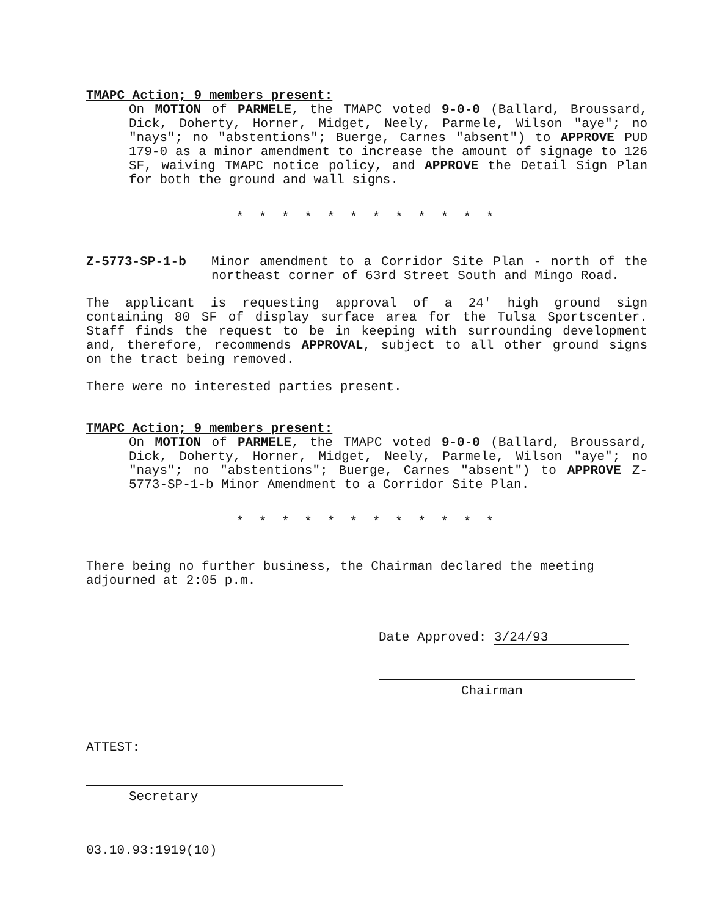TMAPC Action; 9 members present:
On MOTION of PARMELE, the TMAPC voted 9-0-0 (Ballard, Broussard, Dick, Doherty, Horner, Midget, Neely, Parmele, Wilson "aye"; no "nays"; no "abstentions"; Buerge, Carnes "absent") to APPROVE PUD 179-0 as a minor amendment to increase the amount of signage to 126 SF, waiving TMAPC notice policy, and APPROVE the Detail Sign Plan for both the ground and wall signs.
* * * * * * * * * * * *
Z-5773-SP-1-b Minor amendment to a Corridor Site Plan - north of the northeast corner of 63rd Street South and Mingo Road.
The applicant is requesting approval of a 24' high ground sign containing 80 SF of display surface area for the Tulsa Sportscenter. Staff finds the request to be in keeping with surrounding development and, therefore, recommends APPROVAL, subject to all other ground signs on the tract being removed.
There were no interested parties present.
TMAPC Action; 9 members present:
On MOTION of PARMELE, the TMAPC voted 9-0-0 (Ballard, Broussard, Dick, Doherty, Horner, Midget, Neely, Parmele, Wilson "aye"; no "nays"; no "abstentions"; Buerge, Carnes "absent") to APPROVE Z-5773-SP-1-b Minor Amendment to a Corridor Site Plan.
* * * * * * * * * * * *
There being no further business, the Chairman declared the meeting adjourned at 2:05 p.m.
ATTEST:
Secretary
Date Approved: 3/24/93
Chairman
03.10.93:1919(10)